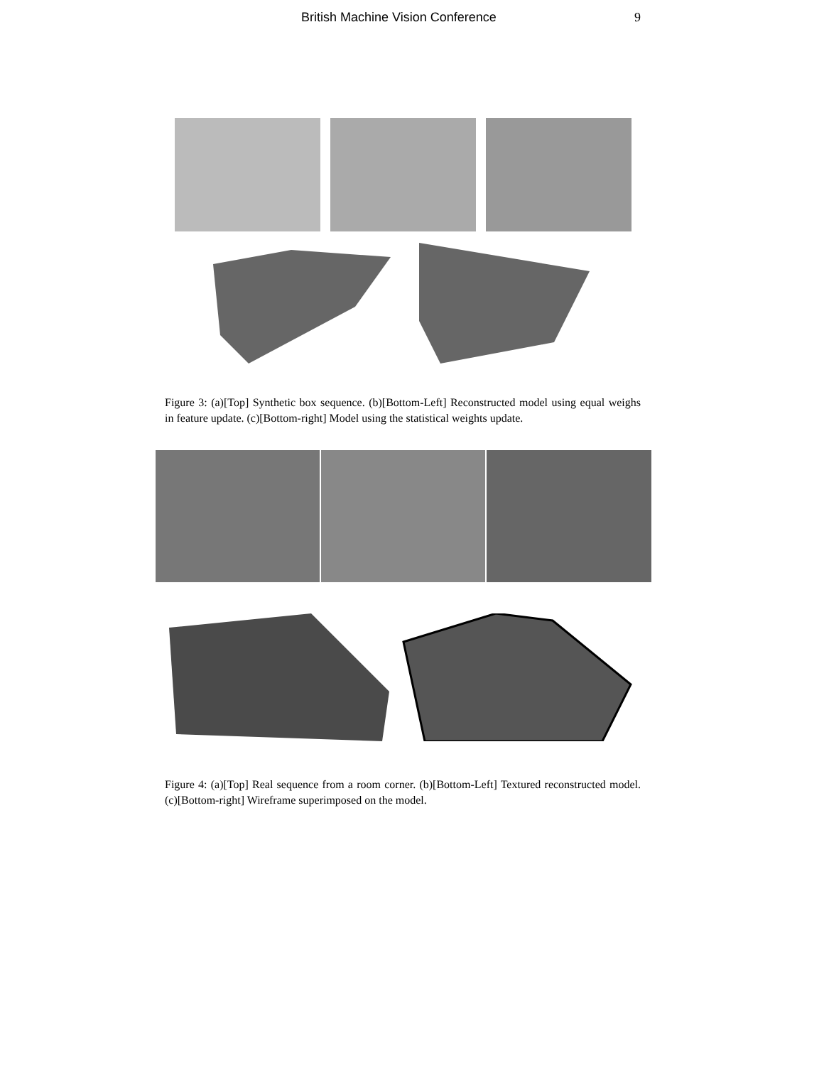British Machine Vision Conference 9
Figure 3: (a)[Top] Synthetic box sequence. (b)[Bottom-Left] Reconstructed model using equal weighs in feature update. (c)[Bottom-right] Model using the statistical weights update.
Figure 4: (a)[Top] Real sequence from a room corner. (b)[Bottom-Left] Textured reconstructed model. (c)[Bottom-right] Wireframe superimposed on the model.